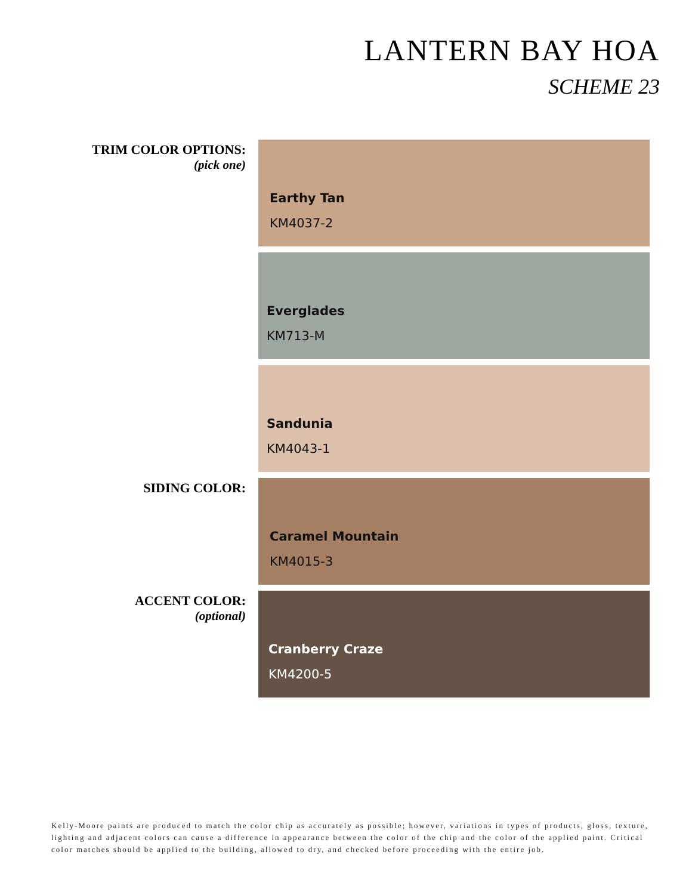LANTERN BAY HOA
SCHEME 23
TRIM COLOR OPTIONS:
(pick one)
Earthy Tan
KM4037-2
Everglades
KM713-M
Sandunia
KM4043-1
SIDING COLOR:
Caramel Mountain
KM4015-3
ACCENT COLOR:
(optional)
Cranberry Craze
KM4200-5
Kelly-Moore paints are produced to match the color chip as accurately as possible; however, variations in types of products, gloss, texture, lighting and adjacent colors can cause a difference in appearance between the color of the chip and the color of the applied paint. Critical color matches should be applied to the building, allowed to dry, and checked before proceeding with the entire job.